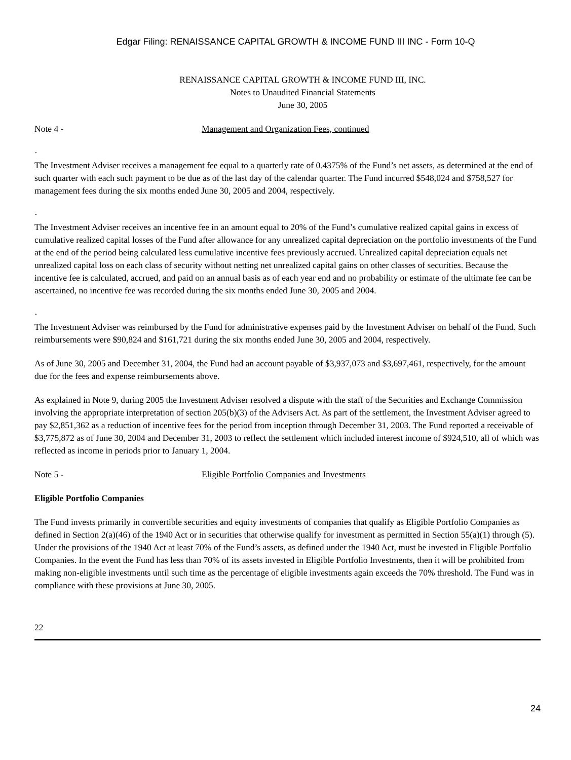Edgar Filing: RENAISSANCE CAPITAL GROWTH & INCOME FUND III INC - Form 10-Q
RENAISSANCE CAPITAL GROWTH & INCOME FUND III, INC.
Notes to Unaudited Financial Statements
June 30, 2005
Note 4 - Management and Organization Fees, continued
·
The Investment Adviser receives a management fee equal to a quarterly rate of 0.4375% of the Fund’s net assets, as determined at the end of such quarter with each such payment to be due as of the last day of the calendar quarter. The Fund incurred $548,024 and $758,527 for management fees during the six months ended June 30, 2005 and 2004, respectively.
·
The Investment Adviser receives an incentive fee in an amount equal to 20% of the Fund’s cumulative realized capital gains in excess of cumulative realized capital losses of the Fund after allowance for any unrealized capital depreciation on the portfolio investments of the Fund at the end of the period being calculated less cumulative incentive fees previously accrued. Unrealized capital depreciation equals net unrealized capital loss on each class of security without netting net unrealized capital gains on other classes of securities. Because the incentive fee is calculated, accrued, and paid on an annual basis as of each year end and no probability or estimate of the ultimate fee can be ascertained, no incentive fee was recorded during the six months ended June 30, 2005 and 2004.
·
The Investment Adviser was reimbursed by the Fund for administrative expenses paid by the Investment Adviser on behalf of the Fund. Such reimbursements were $90,824 and $161,721 during the six months ended June 30, 2005 and 2004, respectively.
As of June 30, 2005 and December 31, 2004, the Fund had an account payable of $3,937,073 and $3,697,461, respectively, for the amount due for the fees and expense reimbursements above.
As explained in Note 9, during 2005 the Investment Adviser resolved a dispute with the staff of the Securities and Exchange Commission involving the appropriate interpretation of section 205(b)(3) of the Advisers Act. As part of the settlement, the Investment Adviser agreed to pay $2,851,362 as a reduction of incentive fees for the period from inception through December 31, 2003. The Fund reported a receivable of $3,775,872 as of June 30, 2004 and December 31, 2003 to reflect the settlement which included interest income of $924,510, all of which was reflected as income in periods prior to January 1, 2004.
Note 5 - Eligible Portfolio Companies and Investments
Eligible Portfolio Companies
The Fund invests primarily in convertible securities and equity investments of companies that qualify as Eligible Portfolio Companies as defined in Section 2(a)(46) of the 1940 Act or in securities that otherwise qualify for investment as permitted in Section 55(a)(1) through (5). Under the provisions of the 1940 Act at least 70% of the Fund’s assets, as defined under the 1940 Act, must be invested in Eligible Portfolio Companies. In the event the Fund has less than 70% of its assets invested in Eligible Portfolio Investments, then it will be prohibited from making non-eligible investments until such time as the percentage of eligible investments again exceeds the 70% threshold. The Fund was in compliance with these provisions at June 30, 2005.
22
24